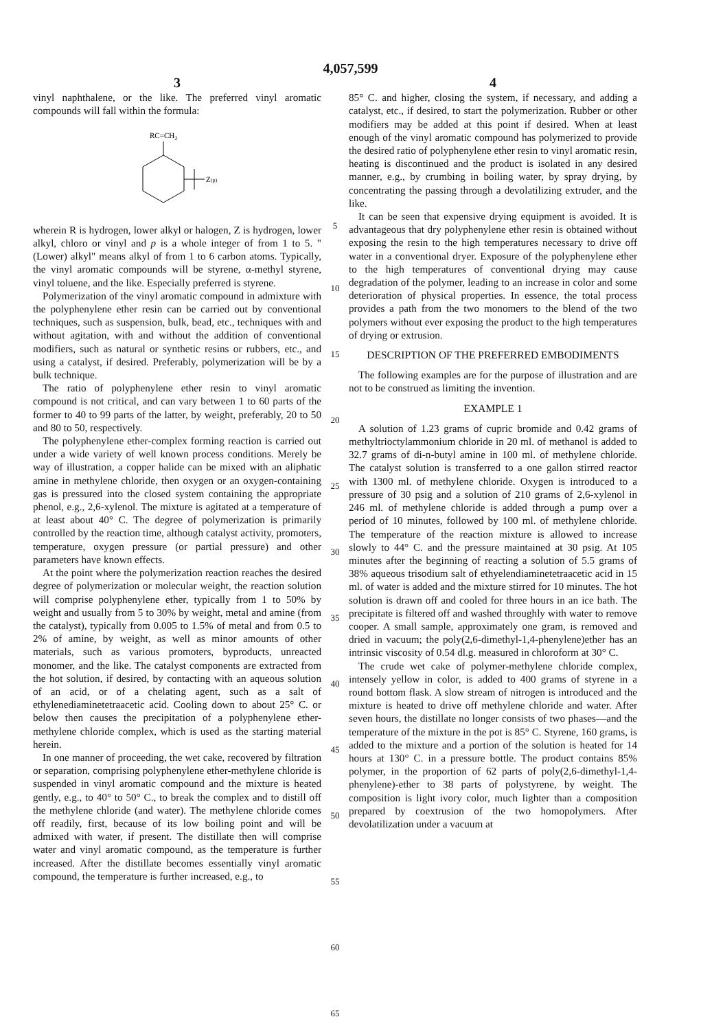4,057,599
3
vinyl naphthalene, or the like. The preferred vinyl aromatic compounds will fall within the formula:
RC=CH2
Z(p)
wherein R is hydrogen, lower alkyl or halogen, Z is hydrogen, lower alkyl, chloro or vinyl and p is a whole integer of from 1 to 5. "(Lower) alkyl" means alkyl of from 1 to 6 carbon atoms. Typically, the vinyl aromatic compounds will be styrene, α-methyl styrene, vinyl toluene, and the like. Especially preferred is styrene.
Polymerization of the vinyl aromatic compound in admixture with the polyphenylene ether resin can be carried out by conventional techniques, such as suspension, bulk, bead, etc., techniques with and without agitation, with and without the addition of conventional modifiers, such as natural or synthetic resins or rubbers, etc., and using a catalyst, if desired. Preferably, polymerization will be by a bulk technique.
The ratio of polyphenylene ether resin to vinyl aromatic compound is not critical, and can vary between 1 to 60 parts of the former to 40 to 99 parts of the latter, by weight, preferably, 20 to 50 and 80 to 50, respectively.
The polyphenylene ether-complex forming reaction is carried out under a wide variety of well known process conditions. Merely be way of illustration, a copper halide can be mixed with an aliphatic amine in methylene chloride, then oxygen or an oxygen-containing gas is pressured into the closed system containing the appropriate phenol, e.g., 2,6-xylenol. The mixture is agitated at a temperature of at least about 40° C. The degree of polymerization is primarily controlled by the reaction time, although catalyst activity, promoters, temperature, oxygen pressure (or partial pressure) and other parameters have known effects.
At the point where the polymerization reaction reaches the desired degree of polymerization or molecular weight, the reaction solution will comprise polyphenylene ether, typically from 1 to 50% by weight and usually from 5 to 30% by weight, metal and amine (from the catalyst), typically from 0.005 to 1.5% of metal and from 0.5 to 2% of amine, by weight, as well as minor amounts of other materials, such as various promoters, byproducts, unreacted monomer, and the like. The catalyst components are extracted from the hot solution, if desired, by contacting with an aqueous solution of an acid, or of a chelating agent, such as a salt of ethylenediaminetetraacetic acid. Cooling down to about 25° C. or below then causes the precipitation of a polyphenylene ether-methylene chloride complex, which is used as the starting material herein.
In one manner of proceeding, the wet cake, recovered by filtration or separation, comprising polyphenylene ether-methylene chloride is suspended in vinyl aromatic compound and the mixture is heated gently, e.g., to 40° to 50° C., to break the complex and to distill off the methylene chloride (and water). The methylene chloride comes off readily, first, because of its low boiling point and will be admixed with water, if present. The distillate then will comprise water and vinyl aromatic compound, as the temperature is further increased. After the distillate becomes essentially vinyl aromatic compound, the temperature is further increased, e.g., to
5
10
15
20
25
30
35
40
45
50
55
60
65
4
85° C. and higher, closing the system, if necessary, and adding a catalyst, etc., if desired, to start the polymerization. Rubber or other modifiers may be added at this point if desired. When at least enough of the vinyl aromatic compound has polymerized to provide the desired ratio of polyphenylene ether resin to vinyl aromatic resin, heating is discontinued and the product is isolated in any desired manner, e.g., by crumbing in boiling water, by spray drying, by concentrating the passing through a devolatilizing extruder, and the like.
It can be seen that expensive drying equipment is avoided. It is advantageous that dry polyphenylene ether resin is obtained without exposing the resin to the high temperatures necessary to drive off water in a conventional dryer. Exposure of the polyphenylene ether to the high temperatures of conventional drying may cause degradation of the polymer, leading to an increase in color and some deterioration of physical properties. In essence, the total process provides a path from the two monomers to the blend of the two polymers without ever exposing the product to the high temperatures of drying or extrusion.
DESCRIPTION OF THE PREFERRED EMBODIMENTS
The following examples are for the purpose of illustration and are not to be construed as limiting the invention.
EXAMPLE 1
A solution of 1.23 grams of cupric bromide and 0.42 grams of methyltrioctylammonium chloride in 20 ml. of methanol is added to 32.7 grams of di-n-butyl amine in 100 ml. of methylene chloride. The catalyst solution is transferred to a one gallon stirred reactor with 1300 ml. of methylene chloride. Oxygen is introduced to a pressure of 30 psig and a solution of 210 grams of 2,6-xylenol in 246 ml. of methylene chloride is added through a pump over a period of 10 minutes, followed by 100 ml. of methylene chloride. The temperature of the reaction mixture is allowed to increase slowly to 44° C. and the pressure maintained at 30 psig. At 105 minutes after the beginning of reacting a solution of 5.5 grams of 38% aqueous trisodium salt of ethyelendiaminetetraacetic acid in 15 ml. of water is added and the mixture stirred for 10 minutes. The hot solution is drawn off and cooled for three hours in an ice bath. The precipitate is filtered off and washed throughly with water to remove cooper. A small sample, approximately one gram, is removed and dried in vacuum; the poly(2,6-dimethyl-1,4-phenylene)ether has an intrinsic viscosity of 0.54 dl.g. measured in chloroform at 30° C.
The crude wet cake of polymer-methylene chloride complex, intensely yellow in color, is added to 400 grams of styrene in a round bottom flask. A slow stream of nitrogen is introduced and the mixture is heated to drive off methylene chloride and water. After seven hours, the distillate no longer consists of two phases—and the temperature of the mixture in the pot is 85° C. Styrene, 160 grams, is added to the mixture and a portion of the solution is heated for 14 hours at 130° C. in a pressure bottle. The product contains 85% polymer, in the proportion of 62 parts of poly(2,6-dimethyl-1,4-phenylene)-ether to 38 parts of polystyrene, by weight. The composition is light ivory color, much lighter than a composition prepared by coextrusion of the two homopolymers. After devolatilization under a vacuum at